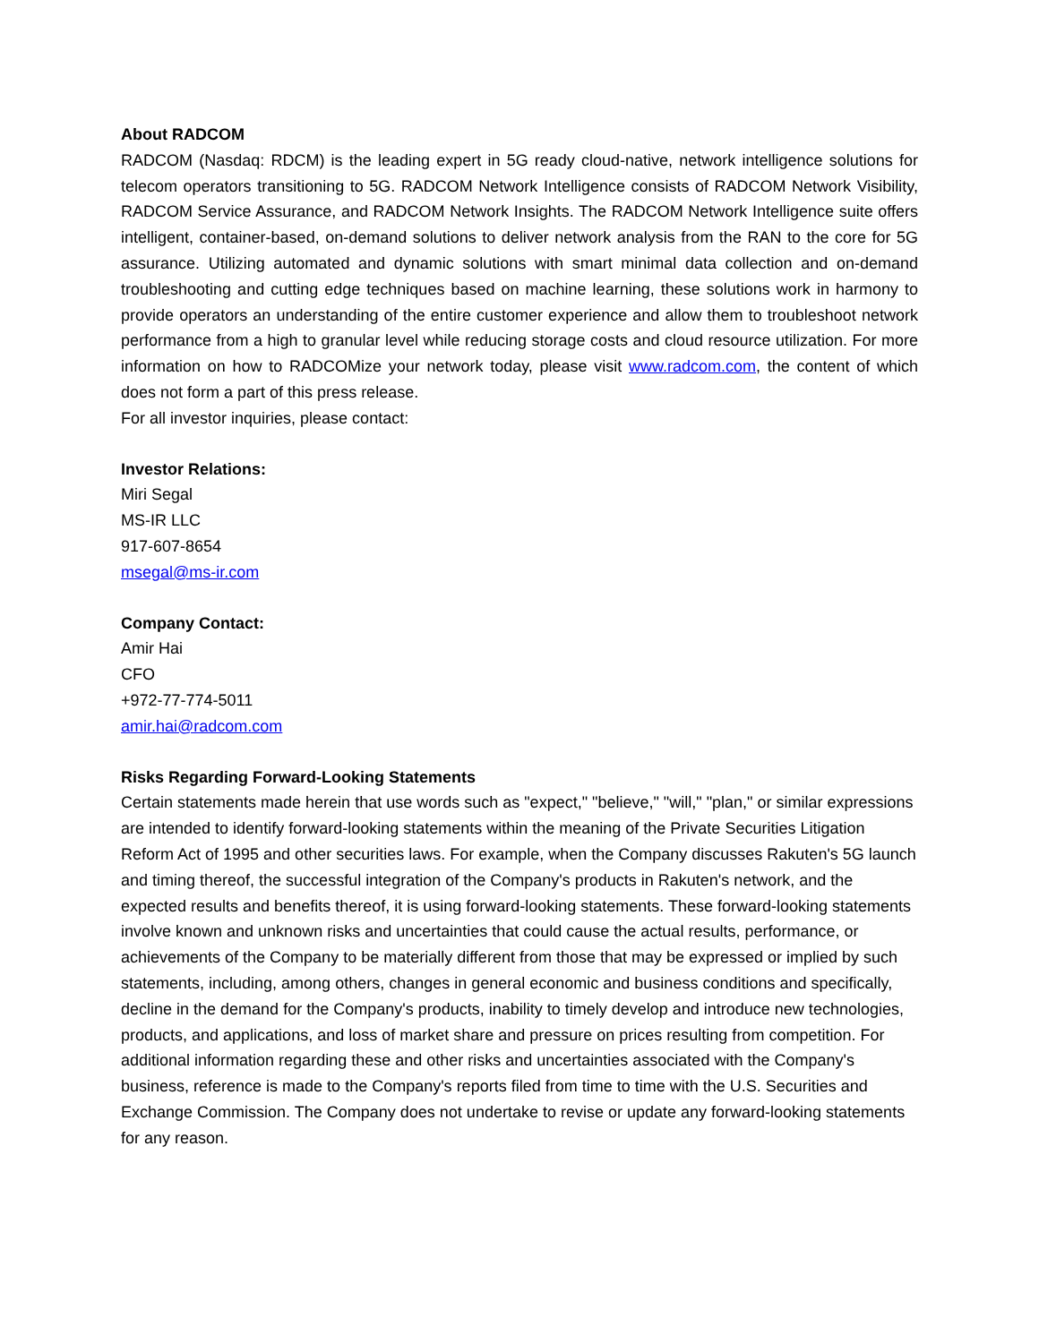About RADCOM
RADCOM (Nasdaq: RDCM) is the leading expert in 5G ready cloud-native, network intelligence solutions for telecom operators transitioning to 5G. RADCOM Network Intelligence consists of RADCOM Network Visibility, RADCOM Service Assurance, and RADCOM Network Insights. The RADCOM Network Intelligence suite offers intelligent, container-based, on-demand solutions to deliver network analysis from the RAN to the core for 5G assurance. Utilizing automated and dynamic solutions with smart minimal data collection and on-demand troubleshooting and cutting edge techniques based on machine learning, these solutions work in harmony to provide operators an understanding of the entire customer experience and allow them to troubleshoot network performance from a high to granular level while reducing storage costs and cloud resource utilization. For more information on how to RADCOMize your network today, please visit www.radcom.com, the content of which does not form a part of this press release.
For all investor inquiries, please contact:
Investor Relations:
Miri Segal
MS-IR LLC
917-607-8654
msegal@ms-ir.com
Company Contact:
Amir Hai
CFO
+972-77-774-5011
amir.hai@radcom.com
Risks Regarding Forward-Looking Statements
Certain statements made herein that use words such as "expect," "believe," "will," "plan," or similar expressions are intended to identify forward-looking statements within the meaning of the Private Securities Litigation Reform Act of 1995 and other securities laws. For example, when the Company discusses Rakuten's 5G launch and timing thereof, the successful integration of the Company's products in Rakuten's network, and the expected results and benefits thereof, it is using forward-looking statements. These forward-looking statements involve known and unknown risks and uncertainties that could cause the actual results, performance, or achievements of the Company to be materially different from those that may be expressed or implied by such statements, including, among others, changes in general economic and business conditions and specifically, decline in the demand for the Company's products, inability to timely develop and introduce new technologies, products, and applications, and loss of market share and pressure on prices resulting from competition. For additional information regarding these and other risks and uncertainties associated with the Company's business, reference is made to the Company's reports filed from time to time with the U.S. Securities and Exchange Commission. The Company does not undertake to revise or update any forward-looking statements for any reason.